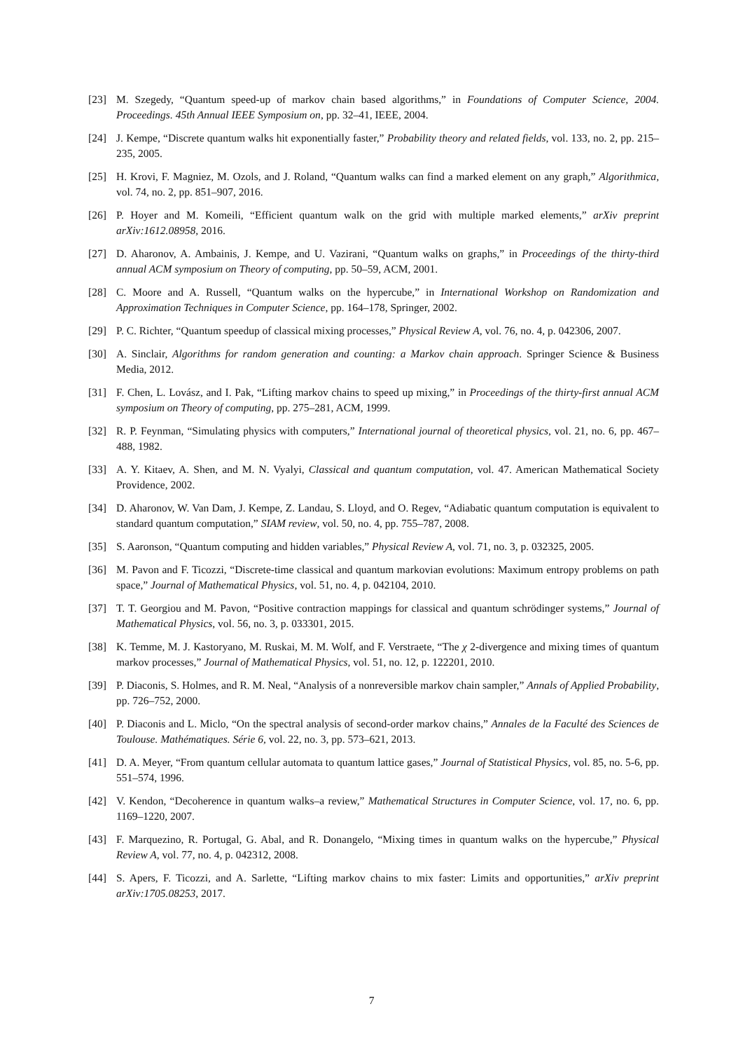[23] M. Szegedy, “Quantum speed-up of markov chain based algorithms,” in Foundations of Computer Science, 2004. Proceedings. 45th Annual IEEE Symposium on, pp. 32–41, IEEE, 2004.
[24] J. Kempe, “Discrete quantum walks hit exponentially faster,” Probability theory and related fields, vol. 133, no. 2, pp. 215–235, 2005.
[25] H. Krovi, F. Magniez, M. Ozols, and J. Roland, “Quantum walks can find a marked element on any graph,” Algorithmica, vol. 74, no. 2, pp. 851–907, 2016.
[26] P. Hoyer and M. Komeili, “Efficient quantum walk on the grid with multiple marked elements,” arXiv preprint arXiv:1612.08958, 2016.
[27] D. Aharonov, A. Ambainis, J. Kempe, and U. Vazirani, “Quantum walks on graphs,” in Proceedings of the thirty-third annual ACM symposium on Theory of computing, pp. 50–59, ACM, 2001.
[28] C. Moore and A. Russell, “Quantum walks on the hypercube,” in International Workshop on Randomization and Approximation Techniques in Computer Science, pp. 164–178, Springer, 2002.
[29] P. C. Richter, “Quantum speedup of classical mixing processes,” Physical Review A, vol. 76, no. 4, p. 042306, 2007.
[30] A. Sinclair, Algorithms for random generation and counting: a Markov chain approach. Springer Science & Business Media, 2012.
[31] F. Chen, L. Lovász, and I. Pak, “Lifting markov chains to speed up mixing,” in Proceedings of the thirty-first annual ACM symposium on Theory of computing, pp. 275–281, ACM, 1999.
[32] R. P. Feynman, “Simulating physics with computers,” International journal of theoretical physics, vol. 21, no. 6, pp. 467–488, 1982.
[33] A. Y. Kitaev, A. Shen, and M. N. Vyalyi, Classical and quantum computation, vol. 47. American Mathematical Society Providence, 2002.
[34] D. Aharonov, W. Van Dam, J. Kempe, Z. Landau, S. Lloyd, and O. Regev, “Adiabatic quantum computation is equivalent to standard quantum computation,” SIAM review, vol. 50, no. 4, pp. 755–787, 2008.
[35] S. Aaronson, “Quantum computing and hidden variables,” Physical Review A, vol. 71, no. 3, p. 032325, 2005.
[36] M. Pavon and F. Ticozzi, “Discrete-time classical and quantum markovian evolutions: Maximum entropy problems on path space,” Journal of Mathematical Physics, vol. 51, no. 4, p. 042104, 2010.
[37] T. T. Georgiou and M. Pavon, “Positive contraction mappings for classical and quantum schrödinger systems,” Journal of Mathematical Physics, vol. 56, no. 3, p. 033301, 2015.
[38] K. Temme, M. J. Kastoryano, M. Ruskai, M. M. Wolf, and F. Verstraete, “The χ 2-divergence and mixing times of quantum markov processes,” Journal of Mathematical Physics, vol. 51, no. 12, p. 122201, 2010.
[39] P. Diaconis, S. Holmes, and R. M. Neal, “Analysis of a nonreversible markov chain sampler,” Annals of Applied Probability, pp. 726–752, 2000.
[40] P. Diaconis and L. Miclo, “On the spectral analysis of second-order markov chains,” Annales de la Faculté des Sciences de Toulouse. Mathématiques. Série 6, vol. 22, no. 3, pp. 573–621, 2013.
[41] D. A. Meyer, “From quantum cellular automata to quantum lattice gases,” Journal of Statistical Physics, vol. 85, no. 5-6, pp. 551–574, 1996.
[42] V. Kendon, “Decoherence in quantum walks–a review,” Mathematical Structures in Computer Science, vol. 17, no. 6, pp. 1169–1220, 2007.
[43] F. Marquezino, R. Portugal, G. Abal, and R. Donangelo, “Mixing times in quantum walks on the hypercube,” Physical Review A, vol. 77, no. 4, p. 042312, 2008.
[44] S. Apers, F. Ticozzi, and A. Sarlette, “Lifting markov chains to mix faster: Limits and opportunities,” arXiv preprint arXiv:1705.08253, 2017.
7